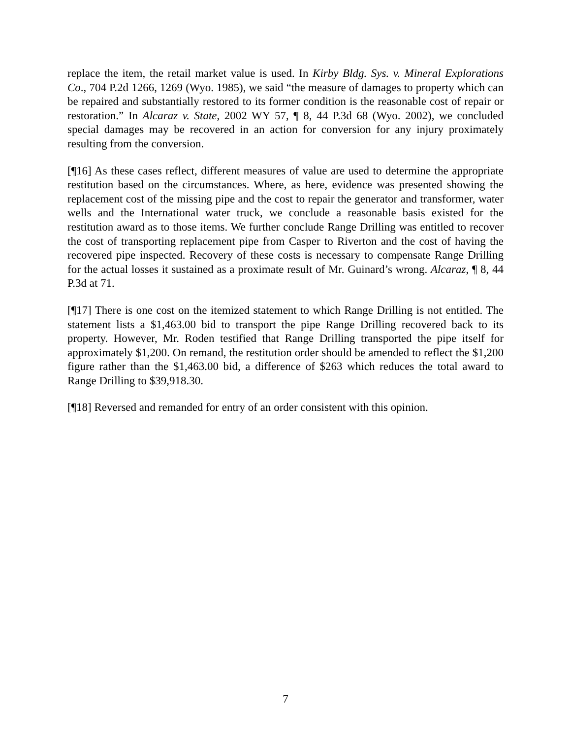replace the item, the retail market value is used. In Kirby Bldg. Sys. v. Mineral Explorations Co., 704 P.2d 1266, 1269 (Wyo. 1985), we said “the measure of damages to property which can be repaired and substantially restored to its former condition is the reasonable cost of repair or restoration.” In Alcaraz v. State, 2002 WY 57, ¶ 8, 44 P.3d 68 (Wyo. 2002), we concluded special damages may be recovered in an action for conversion for any injury proximately resulting from the conversion.
[¶16] As these cases reflect, different measures of value are used to determine the appropriate restitution based on the circumstances. Where, as here, evidence was presented showing the replacement cost of the missing pipe and the cost to repair the generator and transformer, water wells and the International water truck, we conclude a reasonable basis existed for the restitution award as to those items. We further conclude Range Drilling was entitled to recover the cost of transporting replacement pipe from Casper to Riverton and the cost of having the recovered pipe inspected. Recovery of these costs is necessary to compensate Range Drilling for the actual losses it sustained as a proximate result of Mr. Guinard’s wrong. Alcaraz, ¶ 8, 44 P.3d at 71.
[¶17] There is one cost on the itemized statement to which Range Drilling is not entitled. The statement lists a $1,463.00 bid to transport the pipe Range Drilling recovered back to its property. However, Mr. Roden testified that Range Drilling transported the pipe itself for approximately $1,200. On remand, the restitution order should be amended to reflect the $1,200 figure rather than the $1,463.00 bid, a difference of $263 which reduces the total award to Range Drilling to $39,918.30.
[¶18] Reversed and remanded for entry of an order consistent with this opinion.
7